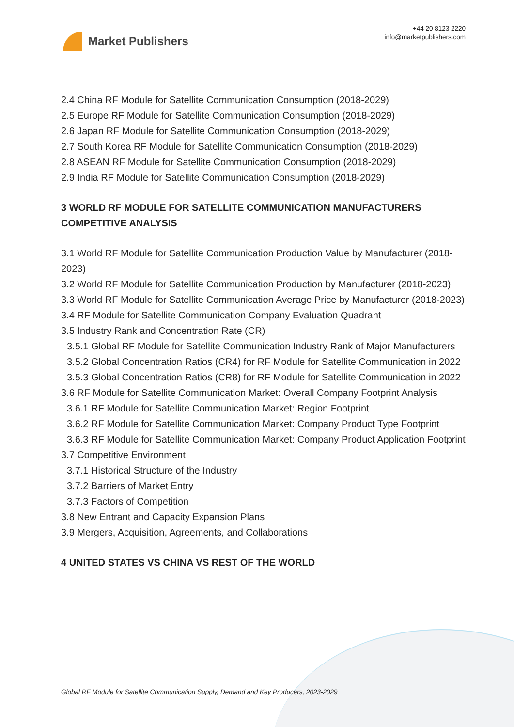Market Publishers
+44 20 8123 2220
info@marketpublishers.com
2.4 China RF Module for Satellite Communication Consumption (2018-2029)
2.5 Europe RF Module for Satellite Communication Consumption (2018-2029)
2.6 Japan RF Module for Satellite Communication Consumption (2018-2029)
2.7 South Korea RF Module for Satellite Communication Consumption (2018-2029)
2.8 ASEAN RF Module for Satellite Communication Consumption (2018-2029)
2.9 India RF Module for Satellite Communication Consumption (2018-2029)
3 WORLD RF MODULE FOR SATELLITE COMMUNICATION MANUFACTURERS COMPETITIVE ANALYSIS
3.1 World RF Module for Satellite Communication Production Value by Manufacturer (2018-2023)
3.2 World RF Module for Satellite Communication Production by Manufacturer (2018-2023)
3.3 World RF Module for Satellite Communication Average Price by Manufacturer (2018-2023)
3.4 RF Module for Satellite Communication Company Evaluation Quadrant
3.5 Industry Rank and Concentration Rate (CR)
3.5.1 Global RF Module for Satellite Communication Industry Rank of Major Manufacturers
3.5.2 Global Concentration Ratios (CR4) for RF Module for Satellite Communication in 2022
3.5.3 Global Concentration Ratios (CR8) for RF Module for Satellite Communication in 2022
3.6 RF Module for Satellite Communication Market: Overall Company Footprint Analysis
3.6.1 RF Module for Satellite Communication Market: Region Footprint
3.6.2 RF Module for Satellite Communication Market: Company Product Type Footprint
3.6.3 RF Module for Satellite Communication Market: Company Product Application Footprint
3.7 Competitive Environment
3.7.1 Historical Structure of the Industry
3.7.2 Barriers of Market Entry
3.7.3 Factors of Competition
3.8 New Entrant and Capacity Expansion Plans
3.9 Mergers, Acquisition, Agreements, and Collaborations
4 UNITED STATES VS CHINA VS REST OF THE WORLD
Global RF Module for Satellite Communication Supply, Demand and Key Producers, 2023-2029